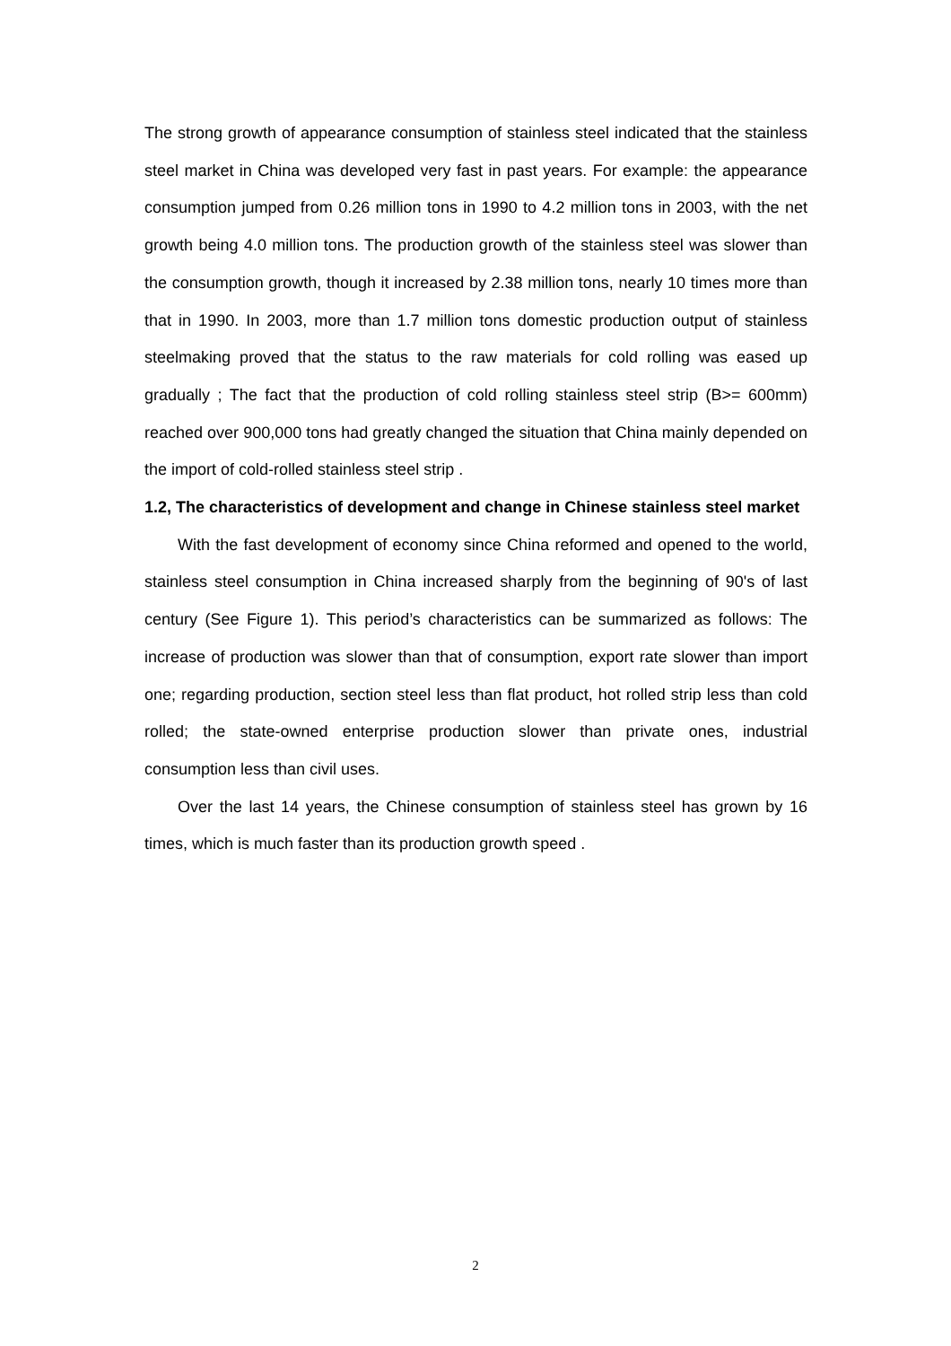The strong growth of appearance consumption of stainless steel indicated that the stainless steel market in China was developed very fast in past years. For example: the appearance consumption jumped from 0.26 million tons in 1990 to 4.2 million tons in 2003, with the net growth being 4.0 million tons. The production growth of the stainless steel was slower than the consumption growth, though it increased by 2.38 million tons, nearly 10 times more than that in 1990. In 2003, more than 1.7 million tons domestic production output of stainless steelmaking proved that the status to the raw materials for cold rolling was eased up gradually ; The fact that the production of cold rolling stainless steel strip (B>= 600mm) reached over 900,000 tons had greatly changed the situation that China mainly depended on the import of cold-rolled stainless steel strip .
1.2, The characteristics of development and change in Chinese stainless steel market
With the fast development of economy since China reformed and opened to the world, stainless steel consumption in China increased sharply from the beginning of 90's of last century (See Figure 1). This period’s characteristics can be summarized as follows: The increase of production was slower than that of consumption, export rate slower than import one; regarding production, section steel less than flat product, hot rolled strip less than cold rolled; the state-owned enterprise production slower than private ones, industrial consumption less than civil uses.
Over the last 14 years, the Chinese consumption of stainless steel has grown by 16 times, which is much faster than its production growth speed .
2